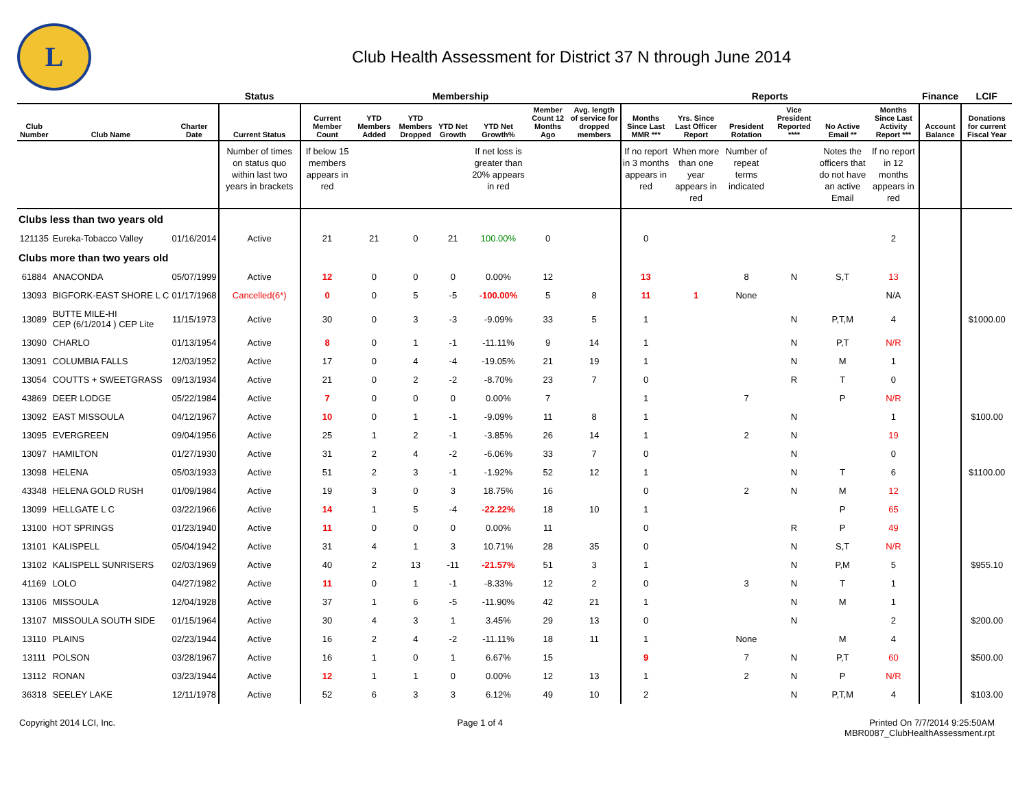L
Club Health Assessment for District 37 N through June 2014
| | | | Status | Membership | | | | | | | Reports | | | | | | Finance | LCIF |
| --- | --- | --- | --- | --- | --- | --- | --- | --- | --- | --- | --- | --- | --- | --- | --- | --- | --- | --- |
| Club Number | Club Name | Charter Date | Current Status | Current Member Count | YTD Members Added | YTD Members Dropped | YTD Net Growth | YTD Net Growth% | Member Count 12 Months Ago | Avg. length of service for dropped members | Months Since Last MMR *** | Yrs. Since Last Officer Report | President Rotation | Vice President Reported **** | No Active Email ** | Months Since Last Activity Report *** | Account Balance | Donations for current Fiscal Year |
| | | | Number of times on status quo within last two years in brackets | If below 15 members appears in red | | | | If net loss is greater than 20% appears in red | | | If no report in 3 months appears in red | When more than one year appears in red | Number of repeat terms indicated | | Notes the officers that do not have an active Email | If no report in 12 months appears in red | | |
| Clubs less than two years old | | | | | | | | | | | | | | | | | | |
| 121135 | Eureka-Tobacco Valley | 01/16/2014 | Active | 21 | 21 | 0 | 21 | 100.00% | 0 | | 0 | | | | | 2 | | |
| Clubs more than two years old | | | | | | | | | | | | | | | | | | |
| 61884 | ANACONDA | 05/07/1999 | Active | 12 | 0 | 0 | 0 | 0.00% | 12 | | 13 | | 8 | N | S,T | 13 | | |
| 13093 | BIGFORK-EAST SHORE L C | 01/17/1968 | Cancelled(6*) | 0 | 0 | 5 | -5 | -100.00% | 5 | 8 | 11 | 1 | None | | | N/A | | |
| 13089 | BUTTE MILE-HI CEP (6/1/2014 ) CEP Lite | 11/15/1973 | Active | 30 | 0 | 3 | -3 | -9.09% | 33 | 5 | 1 | | | N | P,T,M | 4 | | $1000.00 |
| 13090 | CHARLO | 01/13/1954 | Active | 8 | 0 | 1 | -1 | -11.11% | 9 | 14 | 1 | | | N | P,T | N/R | | |
| 13091 | COLUMBIA FALLS | 12/03/1952 | Active | 17 | 0 | 4 | -4 | -19.05% | 21 | 19 | 1 | | | N | M | 1 | | |
| 13054 | COUTTS + SWEETGRASS | 09/13/1934 | Active | 21 | 0 | 2 | -2 | -8.70% | 23 | 7 | 0 | | | R | T | 0 | | |
| 43869 | DEER LODGE | 05/22/1984 | Active | 7 | 0 | 0 | 0 | 0.00% | 7 | | 1 | | 7 | | P | N/R | | |
| 13092 | EAST MISSOULA | 04/12/1967 | Active | 10 | 0 | 1 | -1 | -9.09% | 11 | 8 | 1 | | | N | | 1 | | $100.00 |
| 13095 | EVERGREEN | 09/04/1956 | Active | 25 | 1 | 2 | -1 | -3.85% | 26 | 14 | 1 | | 2 | N | | 19 | | |
| 13097 | HAMILTON | 01/27/1930 | Active | 31 | 2 | 4 | -2 | -6.06% | 33 | 7 | 0 | | | N | | 0 | | |
| 13098 | HELENA | 05/03/1933 | Active | 51 | 2 | 3 | -1 | -1.92% | 52 | 12 | 1 | | | N | T | 6 | | $1100.00 |
| 43348 | HELENA GOLD RUSH | 01/09/1984 | Active | 19 | 3 | 0 | 3 | 18.75% | 16 | | 0 | | 2 | N | M | 12 | | |
| 13099 | HELLGATE L C | 03/22/1966 | Active | 14 | 1 | 5 | -4 | -22.22% | 18 | 10 | 1 | | | | P | 65 | | |
| 13100 | HOT SPRINGS | 01/23/1940 | Active | 11 | 0 | 0 | 0 | 0.00% | 11 | | 0 | | | R | P | 49 | | |
| 13101 | KALISPELL | 05/04/1942 | Active | 31 | 4 | 1 | 3 | 10.71% | 28 | 35 | 0 | | | N | S,T | N/R | | |
| 13102 | KALISPELL SUNRISERS | 02/03/1969 | Active | 40 | 2 | 13 | -11 | -21.57% | 51 | 3 | 1 | | | N | P,M | 5 | | $955.10 |
| 41169 | LOLO | 04/27/1982 | Active | 11 | 0 | 1 | -1 | -8.33% | 12 | 2 | 0 | | 3 | N | T | 1 | | |
| 13106 | MISSOULA | 12/04/1928 | Active | 37 | 1 | 6 | -5 | -11.90% | 42 | 21 | 1 | | | N | M | 1 | | |
| 13107 | MISSOULA SOUTH SIDE | 01/15/1964 | Active | 30 | 4 | 3 | 1 | 3.45% | 29 | 13 | 0 | | | N | | 2 | | $200.00 |
| 13110 | PLAINS | 02/23/1944 | Active | 16 | 2 | 4 | -2 | -11.11% | 18 | 11 | 1 | | None | | M | 4 | | |
| 13111 | POLSON | 03/28/1967 | Active | 16 | 1 | 0 | 1 | 6.67% | 15 | | 9 | | 7 | N | P,T | 60 | | $500.00 |
| 13112 | RONAN | 03/23/1944 | Active | 12 | 1 | 1 | 0 | 0.00% | 12 | 13 | 1 | | 2 | N | P | N/R | | |
| 36318 | SEELEY LAKE | 12/11/1978 | Active | 52 | 6 | 3 | 3 | 6.12% | 49 | 10 | 2 | | | N | P,T,M | 4 | | $103.00 |
Copyright 2014 LCI, Inc. Page 1 of 4 Printed On 7/7/2014 9:25:50AM
MBR0087_ClubHealthAssessment.rpt